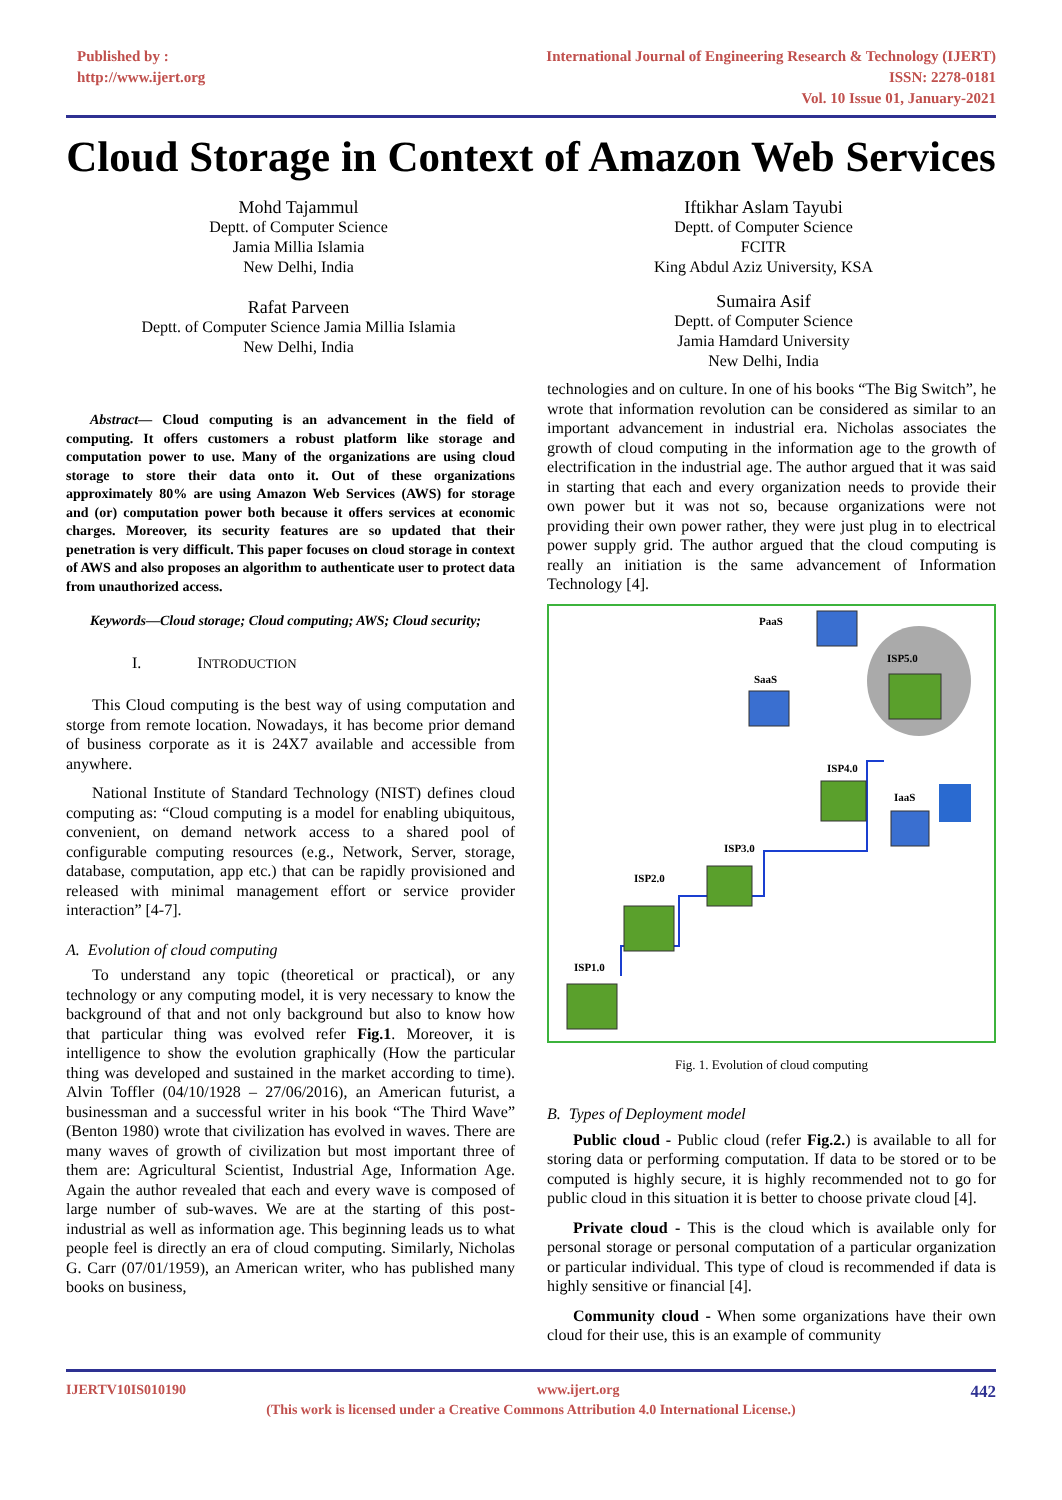Published by :
http://www.ijert.org
International Journal of Engineering Research & Technology (IJERT)
ISSN: 2278-0181
Vol. 10 Issue 01, January-2021
Cloud Storage in Context of Amazon Web Services
Mohd Tajammul
Deptt. of Computer Science
Jamia Millia Islamia
New Delhi, India
Rafat Parveen
Deptt. of Computer Science Jamia Millia Islamia
New Delhi, India
Iftikhar Aslam Tayubi
Deptt. of Computer Science
FCITR
King Abdul Aziz University, KSA
Sumaira Asif
Deptt. of Computer Science
Jamia Hamdard University
New Delhi, India
Abstract— Cloud computing is an advancement in the field of computing. It offers customers a robust platform like storage and computation power to use. Many of the organizations are using cloud storage to store their data onto it. Out of these organizations approximately 80% are using Amazon Web Services (AWS) for storage and (or) computation power both because it offers services at economic charges. Moreover, its security features are so updated that their penetration is very difficult. This paper focuses on cloud storage in context of AWS and also proposes an algorithm to authenticate user to protect data from unauthorized access.
Keywords—Cloud storage; Cloud computing; AWS; Cloud security;
I. INTRODUCTION
This Cloud computing is the best way of using computation and storge from remote location. Nowadays, it has become prior demand of business corporate as it is 24X7 available and accessible from anywhere.
National Institute of Standard Technology (NIST) defines cloud computing as: “Cloud computing is a model for enabling ubiquitous, convenient, on demand network access to a shared pool of configurable computing resources (e.g., Network, Server, storage, database, computation, app etc.) that can be rapidly provisioned and released with minimal management effort or service provider interaction” [4-7].
A. Evolution of cloud computing
To understand any topic (theoretical or practical), or any technology or any computing model, it is very necessary to know the background of that and not only background but also to know how that particular thing was evolved refer Fig.1. Moreover, it is intelligence to show the evolution graphically (How the particular thing was developed and sustained in the market according to time). Alvin Toffler (04/10/1928 – 27/06/2016), an American futurist, a businessman and a successful writer in his book “The Third Wave” (Benton 1980) wrote that civilization has evolved in waves. There are many waves of growth of civilization but most important three of them are: Agricultural Scientist, Industrial Age, Information Age. Again the author revealed that each and every wave is composed of large number of sub-waves. We are at the starting of this post-industrial as well as information age. This beginning leads us to what people feel is directly an era of cloud computing. Similarly, Nicholas G. Carr (07/01/1959), an American writer, who has published many books on business,
technologies and on culture. In one of his books “The Big Switch”, he wrote that information revolution can be considered as similar to an important advancement in industrial era. Nicholas associates the growth of cloud computing in the information age to the growth of electrification in the industrial age. The author argued that it was said in starting that each and every organization needs to provide their own power but it was not so, because organizations were not providing their own power rather, they were just plug in to electrical power supply grid. The author argued that the cloud computing is really an initiation is the same advancement of Information Technology [4].
ISP1.0
ISP2.0
ISP3.0
ISP4.0
ISP5.0
SaaS
PaaS
IaaS
Fig. 1. Evolution of cloud computing
B. Types of Deployment model
Public cloud - Public cloud (refer Fig.2.) is available to all for storing data or performing computation. If data to be stored or to be computed is highly secure, it is highly recommended not to go for public cloud in this situation it is better to choose private cloud [4].
Private cloud - This is the cloud which is available only for personal storage or personal computation of a particular organization or particular individual. This type of cloud is recommended if data is highly sensitive or financial [4].
Community cloud - When some organizations have their own cloud for their use, this is an example of community
IJERTV10IS010190 www.ijert.org 442
(This work is licensed under a Creative Commons Attribution 4.0 International License.)